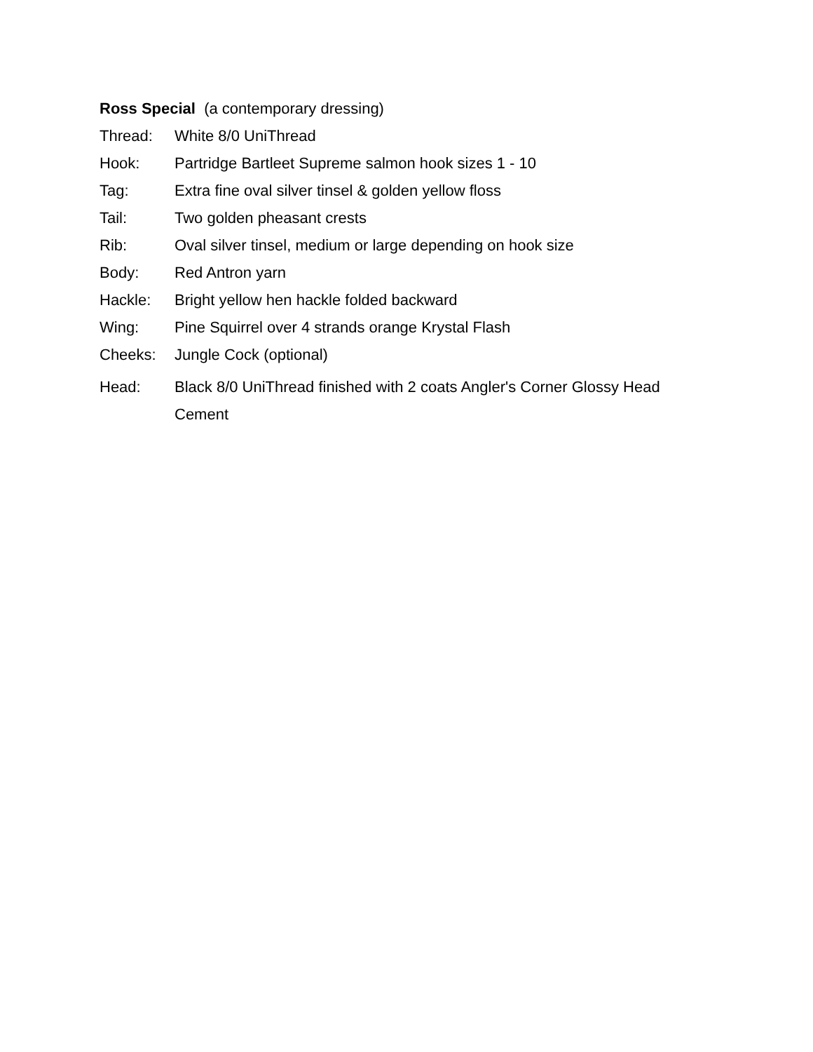Ross Special (a contemporary dressing)
Thread: White 8/0 UniThread
Hook: Partridge Bartleet Supreme salmon hook sizes 1 - 10
Tag: Extra fine oval silver tinsel & golden yellow floss
Tail: Two golden pheasant crests
Rib: Oval silver tinsel, medium or large depending on hook size
Body: Red Antron yarn
Hackle: Bright yellow hen hackle folded backward
Wing: Pine Squirrel over 4 strands orange Krystal Flash
Cheeks: Jungle Cock (optional)
Head: Black 8/0 UniThread finished with 2 coats Angler's Corner Glossy Head Cement